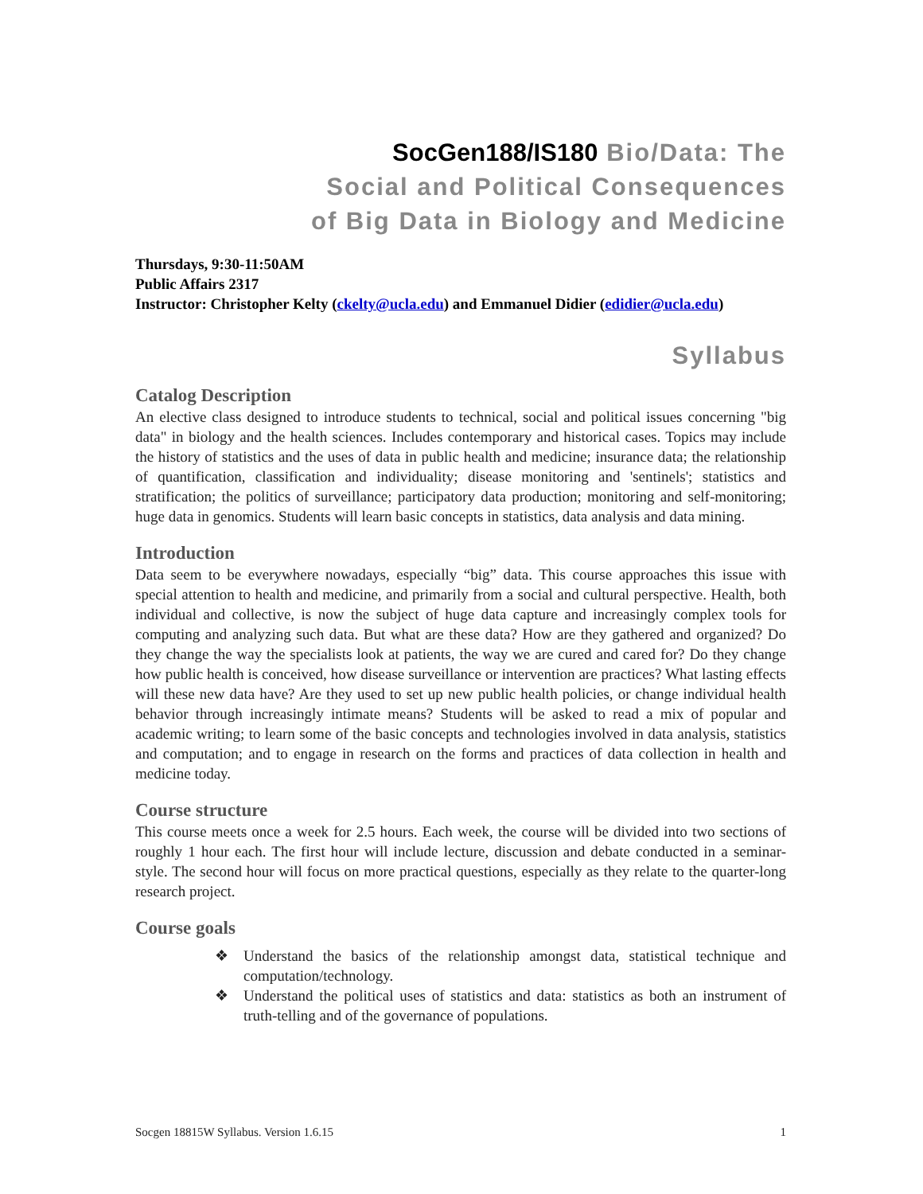SocGen188/IS180 Bio/Data: The
Social and Political Consequences
of Big Data in Biology and Medicine
Thursdays, 9:30-11:50AM
Public Affairs 2317
Instructor: Christopher Kelty (ckelty@ucla.edu) and Emmanuel Didier (edidier@ucla.edu)
Syllabus
Catalog Description
An elective class designed to introduce students to technical, social and political issues concerning "big data" in biology and the health sciences. Includes contemporary and historical cases. Topics may include the history of statistics and the uses of data in public health and medicine; insurance data; the relationship of quantification, classification and individuality; disease monitoring and 'sentinels'; statistics and stratification; the politics of surveillance; participatory data production; monitoring and self-monitoring; huge data in genomics. Students will learn basic concepts in statistics, data analysis and data mining.
Introduction
Data seem to be everywhere nowadays, especially “big” data. This course approaches this issue with special attention to health and medicine, and primarily from a social and cultural perspective. Health, both individual and collective, is now the subject of huge data capture and increasingly complex tools for computing and analyzing such data. But what are these data? How are they gathered and organized? Do they change the way the specialists look at patients, the way we are cured and cared for? Do they change how public health is conceived, how disease surveillance or intervention are practices? What lasting effects will these new data have? Are they used to set up new public health policies, or change individual health behavior through increasingly intimate means? Students will be asked to read a mix of popular and academic writing; to learn some of the basic concepts and technologies involved in data analysis, statistics and computation; and to engage in research on the forms and practices of data collection in health and medicine today.
Course structure
This course meets once a week for 2.5 hours. Each week, the course will be divided into two sections of roughly 1 hour each. The first hour will include lecture, discussion and debate conducted in a seminar-style. The second hour will focus on more practical questions, especially as they relate to the quarter-long research project.
Course goals
❖ Understand the basics of the relationship amongst data, statistical technique and computation/technology.
❖ Understand the political uses of statistics and data: statistics as both an instrument of truth-telling and of the governance of populations.
Socgen 18815W Syllabus. Version 1.6.15 1